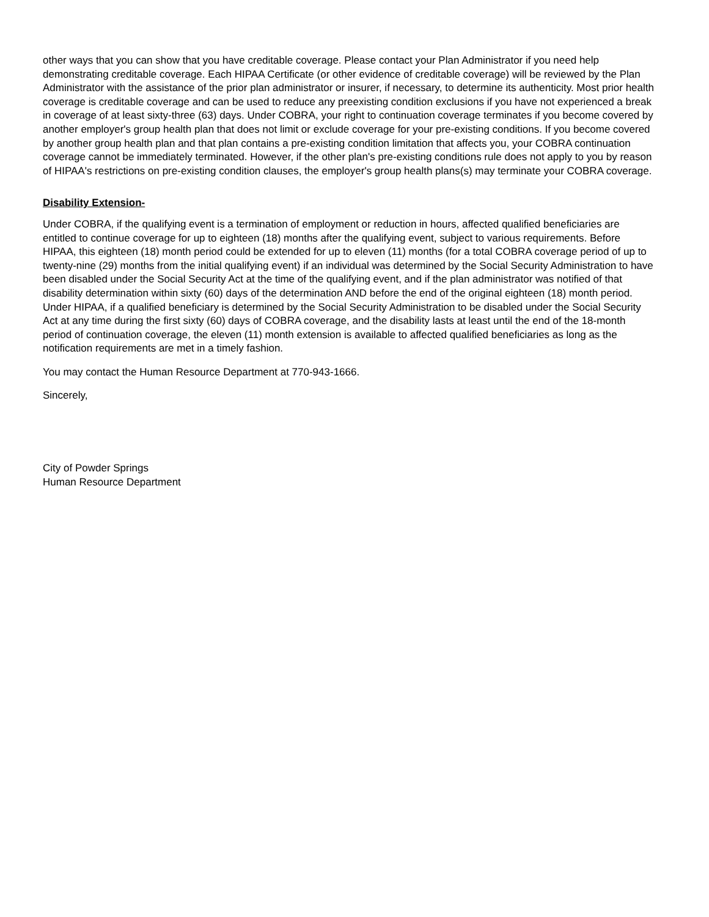other ways that you can show that you have creditable coverage. Please contact your Plan Administrator if you need help demonstrating creditable coverage. Each HIPAA Certificate (or other evidence of creditable coverage) will be reviewed by the Plan Administrator with the assistance of the prior plan administrator or insurer, if necessary, to determine its authenticity. Most prior health coverage is creditable coverage and can be used to reduce any preexisting condition exclusions if you have not experienced a break in coverage of at least sixty-three (63) days. Under COBRA, your right to continuation coverage terminates if you become covered by another employer's group health plan that does not limit or exclude coverage for your pre-existing conditions. If you become covered by another group health plan and that plan contains a pre-existing condition limitation that affects you, your COBRA continuation coverage cannot be immediately terminated. However, if the other plan's pre-existing conditions rule does not apply to you by reason of HIPAA's restrictions on pre-existing condition clauses, the employer's group health plans(s) may terminate your COBRA coverage.
Disability Extension-
Under COBRA, if the qualifying event is a termination of employment or reduction in hours, affected qualified beneficiaries are entitled to continue coverage for up to eighteen (18) months after the qualifying event, subject to various requirements. Before HIPAA, this eighteen (18) month period could be extended for up to eleven (11) months (for a total COBRA coverage period of up to twenty-nine (29) months from the initial qualifying event) if an individual was determined by the Social Security Administration to have been disabled under the Social Security Act at the time of the qualifying event, and if the plan administrator was notified of that disability determination within sixty (60) days of the determination AND before the end of the original eighteen (18) month period. Under HIPAA, if a qualified beneficiary is determined by the Social Security Administration to be disabled under the Social Security Act at any time during the first sixty (60) days of COBRA coverage, and the disability lasts at least until the end of the 18-month period of continuation coverage, the eleven (11) month extension is available to affected qualified beneficiaries as long as the notification requirements are met in a timely fashion.
You may contact the Human Resource Department at 770-943-1666.
Sincerely,
City of Powder Springs
Human Resource Department